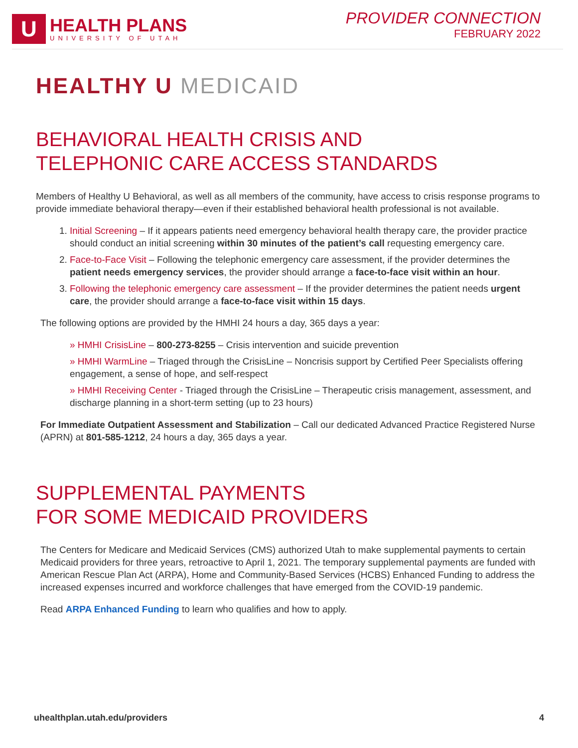U
HEALTH PLANS
UNIVERSITY OF UTAH
PROVIDER CONNECTION
FEBRUARY 2022
HEALTHY U MEDICAID
BEHAVIORAL HEALTH CRISIS AND
TELEPHONIC CARE ACCESS STANDARDS
Members of Healthy U Behavioral, as well as all members of the community, have access to crisis response programs to provide immediate behavioral therapy—even if their established behavioral health professional is not available.
1. Initial Screening – If it appears patients need emergency behavioral health therapy care, the provider practice should conduct an initial screening within 30 minutes of the patient’s call requesting emergency care.
2. Face-to-Face Visit – Following the telephonic emergency care assessment, if the provider determines the patient needs emergency services, the provider should arrange a face-to-face visit within an hour.
3. Following the telephonic emergency care assessment – If the provider determines the patient needs urgent care, the provider should arrange a face-to-face visit within 15 days.
The following options are provided by the HMHI 24 hours a day, 365 days a year:
» HMHI CrisisLine – 800-273-8255 – Crisis intervention and suicide prevention
» HMHI WarmLine – Triaged through the CrisisLine – Noncrisis support by Certified Peer Specialists offering engagement, a sense of hope, and self-respect
» HMHI Receiving Center - Triaged through the CrisisLine – Therapeutic crisis management, assessment, and discharge planning in a short-term setting (up to 23 hours)
For Immediate Outpatient Assessment and Stabilization – Call our dedicated Advanced Practice Registered Nurse (APRN) at 801-585-1212, 24 hours a day, 365 days a year.
SUPPLEMENTAL PAYMENTS
FOR SOME MEDICAID PROVIDERS
The Centers for Medicare and Medicaid Services (CMS) authorized Utah to make supplemental payments to certain Medicaid providers for three years, retroactive to April 1, 2021. The temporary supplemental payments are funded with American Rescue Plan Act (ARPA), Home and Community-Based Services (HCBS) Enhanced Funding to address the increased expenses incurred and workforce challenges that have emerged from the COVID-19 pandemic.
Read ARPA Enhanced Funding to learn who qualifies and how to apply.
uhealthplan.utah.edu/providers 4